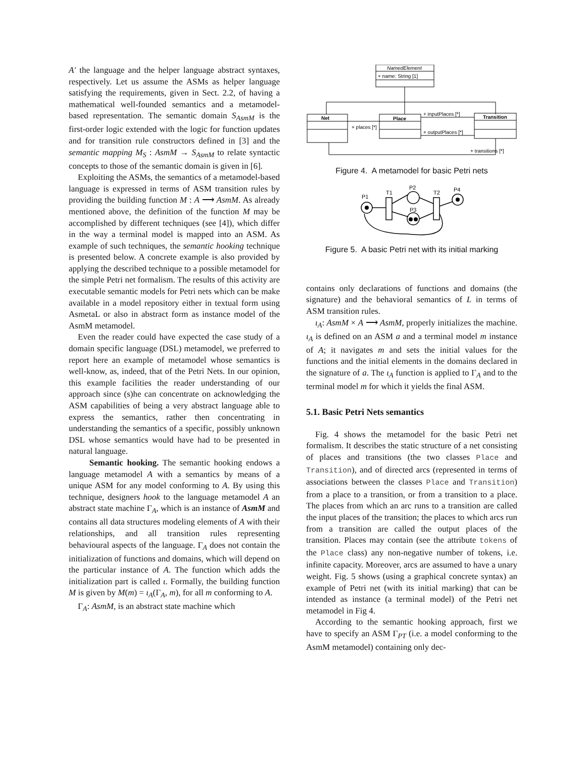A′ the language and the helper language abstract syntaxes, respectively. Let us assume the ASMs as helper language satisfying the requirements, given in Sect. 2.2, of having a mathematical well-founded semantics and a metamodel-based representation. The semantic domain S<sub>AsmM</sub> is the first-order logic extended with the logic for function updates and for transition rule constructors defined in [3] and the semantic mapping M<sub>S</sub> : AsmM → S<sub>AsmM</sub> to relate syntactic concepts to those of the semantic domain is given in [6].
Exploiting the ASMs, the semantics of a metamodel-based language is expressed in terms of ASM transition rules by providing the building function M : A ⟶ AsmM. As already mentioned above, the definition of the function M may be accomplished by different techniques (see [4]), which differ in the way a terminal model is mapped into an ASM. As example of such techniques, the semantic hooking technique is presented below. A concrete example is also provided by applying the described technique to a possible metamodel for the simple Petri net formalism. The results of this activity are executable semantic models for Petri nets which can be make available in a model repository either in textual form using AsmetaL or also in abstract form as instance model of the AsmM metamodel.
Even the reader could have expected the case study of a domain specific language (DSL) metamodel, we preferred to report here an example of metamodel whose semantics is well-know, as, indeed, that of the Petri Nets. In our opinion, this example facilities the reader understanding of our approach since (s)he can concentrate on acknowledging the ASM capabilities of being a very abstract language able to express the semantics, rather then concentrating in understanding the semantics of a specific, possibly unknown DSL whose semantics would have had to be presented in natural language.
Semantic hooking. The semantic hooking endows a language metamodel A with a semantics by means of a unique ASM for any model conforming to A. By using this technique, designers hook to the language metamodel A an abstract state machine Γ<sub>A</sub>, which is an instance of AsmM and contains all data structures modeling elements of A with their relationships, and all transition rules representing behavioural aspects of the language. Γ<sub>A</sub> does not contain the initialization of functions and domains, which will depend on the particular instance of A. The function which adds the initialization part is called ι. Formally, the building function M is given by M(m) = ι<sub>A</sub>(Γ<sub>A</sub>, m), for all m conforming to A.
Γ<sub>A</sub>: AsmM, is an abstract state machine which
NamedElement
+ name: String [1]
Net
Place
Transition
+ places [*]
+ inputPlaces [*]
+ outputPlaces [*]
+ transitions [*]
Figure 4. A metamodel for basic Petri nets
P1
T1
P2
T2
P4
P3
Figure 5. A basic Petri net with its initial marking
contains only declarations of functions and domains (the signature) and the behavioral semantics of L in terms of ASM transition rules.
ι<sub>A</sub>: AsmM × A ⟶ AsmM, properly initializes the machine. ι<sub>A</sub> is defined on an ASM a and a terminal model m instance of A; it navigates m and sets the initial values for the functions and the initial elements in the domains declared in the signature of a. The ι<sub>A</sub> function is applied to Γ<sub>A</sub> and to the terminal model m for which it yields the final ASM.
5.1. Basic Petri Nets semantics
Fig. 4 shows the metamodel for the basic Petri net formalism. It describes the static structure of a net consisting of places and transitions (the two classes Place and Transition), and of directed arcs (represented in terms of associations between the classes Place and Transition) from a place to a transition, or from a transition to a place. The places from which an arc runs to a transition are called the input places of the transition; the places to which arcs run from a transition are called the output places of the transition. Places may contain (see the attribute tokens of the Place class) any non-negative number of tokens, i.e. infinite capacity. Moreover, arcs are assumed to have a unary weight. Fig. 5 shows (using a graphical concrete syntax) an example of Petri net (with its initial marking) that can be intended as instance (a terminal model) of the Petri net metamodel in Fig 4.
According to the semantic hooking approach, first we have to specify an ASM Γ<sub>PT</sub> (i.e. a model conforming to the AsmM metamodel) containing only dec-